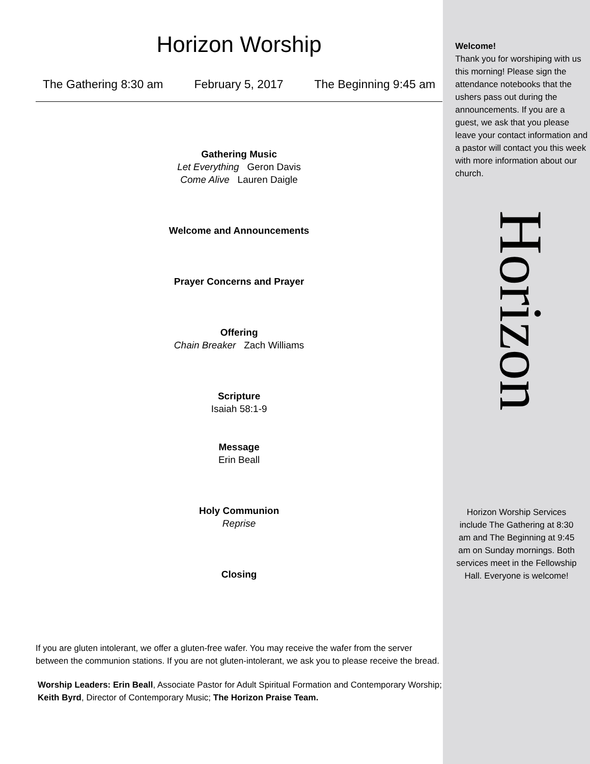Horizon Worship
The Gathering 8:30 am February 5, 2017 The Beginning 9:45 am
Gathering Music
Let Everything Geron Davis
Come Alive Lauren Daigle
Welcome and Announcements
Prayer Concerns and Prayer
Offering
Chain Breaker Zach Williams
Scripture
Isaiah 58:1-9
Message
Erin Beall
Holy Communion
Reprise
Closing
If you are gluten intolerant, we offer a gluten-free wafer. You may receive the wafer from the server between the communion stations. If you are not gluten-intolerant, we ask you to please receive the bread.
Worship Leaders: Erin Beall, Associate Pastor for Adult Spiritual Formation and Contemporary Worship; Keith Byrd, Director of Contemporary Music; The Horizon Praise Team.
Welcome!
Thank you for worshiping with us this morning! Please sign the attendance notebooks that the ushers pass out during the announcements. If you are a guest, we ask that you please leave your contact information and a pastor will contact you this week with more information about our church.
Horizon
Horizon Worship Services include The Gathering at 8:30 am and The Beginning at 9:45 am on Sunday mornings. Both services meet in the Fellowship Hall. Everyone is welcome!